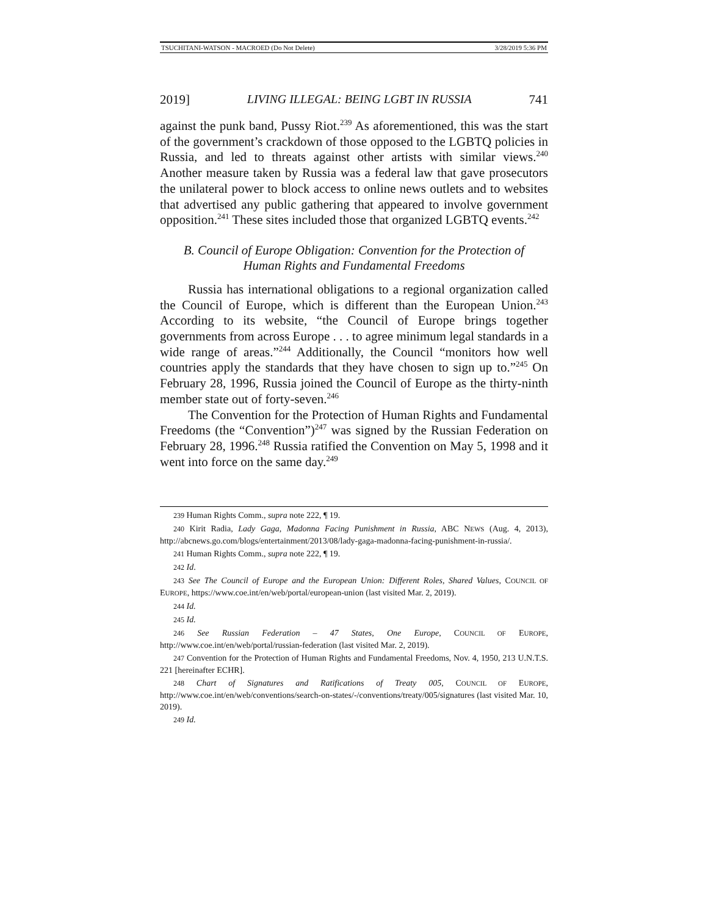TSUCHITANI-WATSON - MACROED (Do Not Delete) 3/28/2019 5:36 PM
2019] LIVING ILLEGAL: BEING LGBT IN RUSSIA 741
against the punk band, Pussy Riot.<sup>239</sup> As aforementioned, this was the start of the government’s crackdown of those opposed to the LGBTQ policies in Russia, and led to threats against other artists with similar views.<sup>240</sup> Another measure taken by Russia was a federal law that gave prosecutors the unilateral power to block access to online news outlets and to websites that advertised any public gathering that appeared to involve government opposition.<sup>241</sup> These sites included those that organized LGBTQ events.<sup>242</sup>
B. Council of Europe Obligation: Convention for the Protection of
Human Rights and Fundamental Freedoms
Russia has international obligations to a regional organization called the Council of Europe, which is different than the European Union.<sup>243</sup> According to its website, “the Council of Europe brings together governments from across Europe . . . to agree minimum legal standards in a wide range of areas.”<sup>244</sup> Additionally, the Council “monitors how well countries apply the standards that they have chosen to sign up to.”<sup>245</sup> On February 28, 1996, Russia joined the Council of Europe as the thirty-ninth member state out of forty-seven.<sup>246</sup>
The Convention for the Protection of Human Rights and Fundamental Freedoms (the “Convention”)<sup>247</sup> was signed by the Russian Federation on February 28, 1996.<sup>248</sup> Russia ratified the Convention on May 5, 1998 and it went into force on the same day.<sup>249</sup>
239 Human Rights Comm., supra note 222, ¶ 19.
240 Kirit Radia, Lady Gaga, Madonna Facing Punishment in Russia, ABC NEWS (Aug. 4, 2013), http://abcnews.go.com/blogs/entertainment/2013/08/lady-gaga-madonna-facing-punishment-in-russia/.
241 Human Rights Comm., supra note 222, ¶ 19.
242 Id.
243 See The Council of Europe and the European Union: Different Roles, Shared Values, COUNCIL OF EUROPE, https://www.coe.int/en/web/portal/european-union (last visited Mar. 2, 2019).
244 Id.
245 Id.
246 See Russian Federation – 47 States, One Europe, COUNCIL OF EUROPE, http://www.coe.int/en/web/portal/russian-federation (last visited Mar. 2, 2019).
247 Convention for the Protection of Human Rights and Fundamental Freedoms, Nov. 4, 1950, 213 U.N.T.S. 221 [hereinafter ECHR].
248 Chart of Signatures and Ratifications of Treaty 005, COUNCIL OF EUROPE, http://www.coe.int/en/web/conventions/search-on-states/-/conventions/treaty/005/signatures (last visited Mar. 10, 2019).
249 Id.